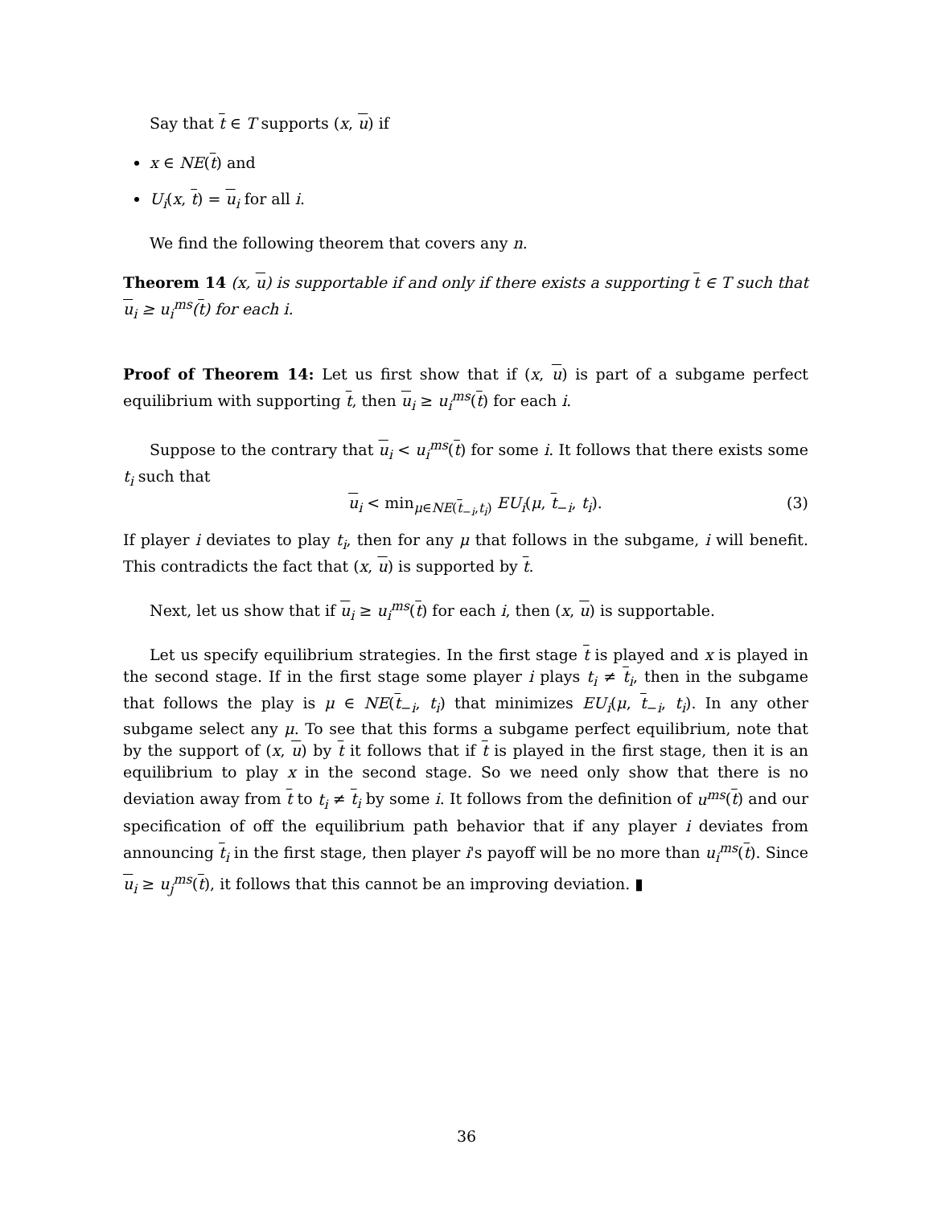Say that t ∈ T supports (x, u) if
x ∈ NE(t) and
U<sub>i</sub>(x, t) = u<sub>i</sub> for all i.
We find the following theorem that covers any n.
Theorem 14 (x, u) is supportable if and only if there exists a supporting t ∈ T such that u<sub>i</sub> ≥ u<sub>i</sub><sup>ms</sup>(t) for each i.
Proof of Theorem 14: Let us first show that if (x, u) is part of a subgame perfect equilibrium with supporting t, then u<sub>i</sub> ≥ u<sub>i</sub><sup>ms</sup>(t) for each i.
Suppose to the contrary that u<sub>i</sub> < u<sub>i</sub><sup>ms</sup>(t) for some i. It follows that there exists some t<sub>i</sub> such that
u<sub>i</sub> < min<sub>μ∈NE(t<sub>−i</sub>,t<sub>i</sub>)</sub> EU<sub>i</sub>(μ, t<sub>−i</sub>, t<sub>i</sub>). (3)
If player i deviates to play t<sub>i</sub>, then for any μ that follows in the subgame, i will benefit. This contradicts the fact that (x, u) is supported by t.
Next, let us show that if u<sub>i</sub> ≥ u<sub>i</sub><sup>ms</sup>(t) for each i, then (x, u) is supportable.
Let us specify equilibrium strategies. In the first stage t is played and x is played in the second stage. If in the first stage some player i plays t<sub>i</sub> ≠ t<sub>i</sub>, then in the subgame that follows the play is μ ∈ NE(t<sub>−i</sub>, t<sub>i</sub>) that minimizes EU<sub>i</sub>(μ, t<sub>−i</sub>, t<sub>i</sub>). In any other subgame select any μ. To see that this forms a subgame perfect equilibrium, note that by the support of (x, u) by t it follows that if t is played in the first stage, then it is an equilibrium to play x in the second stage. So we need only show that there is no deviation away from t to t<sub>i</sub> ≠ t<sub>i</sub> by some i. It follows from the definition of u<sup>ms</sup>(t) and our specification of off the equilibrium path behavior that if any player i deviates from announcing t<sub>i</sub> in the first stage, then player i's payoff will be no more than u<sub>i</sub><sup>ms</sup>(t). Since u<sub>i</sub> ≥ u<sub>j</sub><sup>ms</sup>(t), it follows that this cannot be an improving deviation. ▮
36